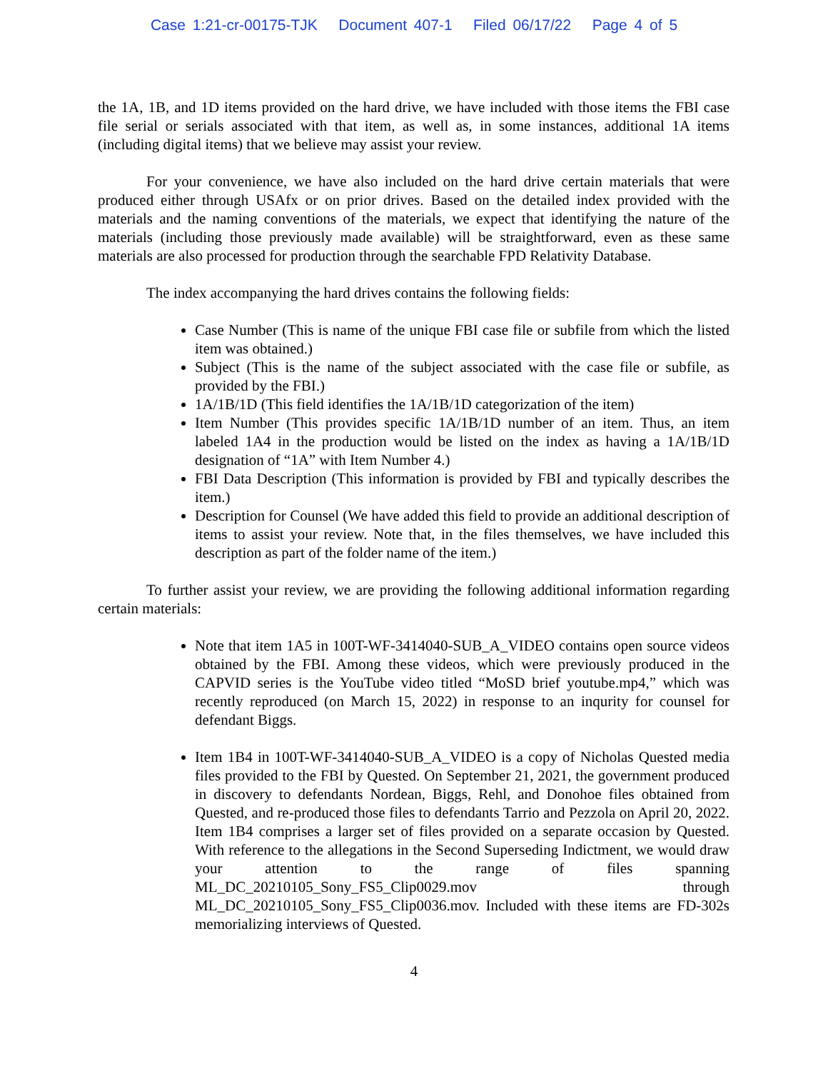Case 1:21-cr-00175-TJK Document 407-1 Filed 06/17/22 Page 4 of 5
the 1A, 1B, and 1D items provided on the hard drive, we have included with those items the FBI case file serial or serials associated with that item, as well as, in some instances, additional 1A items (including digital items) that we believe may assist your review.
For your convenience, we have also included on the hard drive certain materials that were produced either through USAfx or on prior drives. Based on the detailed index provided with the materials and the naming conventions of the materials, we expect that identifying the nature of the materials (including those previously made available) will be straightforward, even as these same materials are also processed for production through the searchable FPD Relativity Database.
The index accompanying the hard drives contains the following fields:
Case Number (This is name of the unique FBI case file or subfile from which the listed item was obtained.)
Subject (This is the name of the subject associated with the case file or subfile, as provided by the FBI.)
1A/1B/1D (This field identifies the 1A/1B/1D categorization of the item)
Item Number (This provides specific 1A/1B/1D number of an item. Thus, an item labeled 1A4 in the production would be listed on the index as having a 1A/1B/1D designation of “1A” with Item Number 4.)
FBI Data Description (This information is provided by FBI and typically describes the item.)
Description for Counsel (We have added this field to provide an additional description of items to assist your review. Note that, in the files themselves, we have included this description as part of the folder name of the item.)
To further assist your review, we are providing the following additional information regarding certain materials:
Note that item 1A5 in 100T-WF-3414040-SUB_A_VIDEO contains open source videos obtained by the FBI. Among these videos, which were previously produced in the CAPVID series is the YouTube video titled “MoSD brief youtube.mp4,” which was recently reproduced (on March 15, 2022) in response to an inqurity for counsel for defendant Biggs.
Item 1B4 in 100T-WF-3414040-SUB_A_VIDEO is a copy of Nicholas Quested media files provided to the FBI by Quested. On September 21, 2021, the government produced in discovery to defendants Nordean, Biggs, Rehl, and Donohoe files obtained from Quested, and re-produced those files to defendants Tarrio and Pezzola on April 20, 2022. Item 1B4 comprises a larger set of files provided on a separate occasion by Quested. With reference to the allegations in the Second Superseding Indictment, we would draw your attention to the range of files spanning ML_DC_20210105_Sony_FS5_Clip0029.mov through ML_DC_20210105_Sony_FS5_Clip0036.mov. Included with these items are FD-302s memorializing interviews of Quested.
4